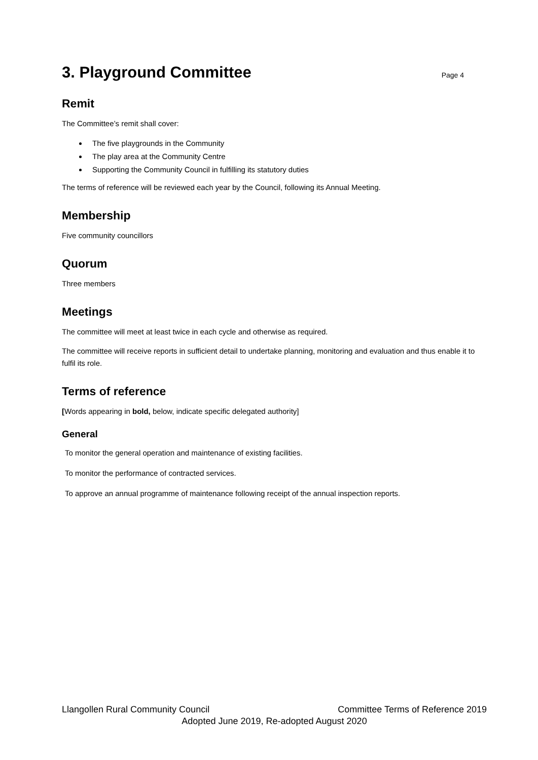3. Playground Committee
Page 4
Remit
The Committee’s remit shall cover:
The five playgrounds in the Community
The play area at the Community Centre
Supporting the Community Council in fulfilling its statutory duties
The terms of reference will be reviewed each year by the Council, following its Annual Meeting.
Membership
Five community councillors
Quorum
Three members
Meetings
The committee will meet at least twice in each cycle and otherwise as required.
The committee will receive reports in sufficient detail to undertake planning, monitoring and evaluation and thus enable it to fulfil its role.
Terms of reference
[Words appearing in bold, below, indicate specific delegated authority]
General
To monitor the general operation and maintenance of existing facilities.
To monitor the performance of contracted services.
To approve an annual programme of maintenance following receipt of the annual inspection reports.
Llangollen Rural Community Council Committee Terms of Reference 2019
Adopted June 2019, Re-adopted August 2020